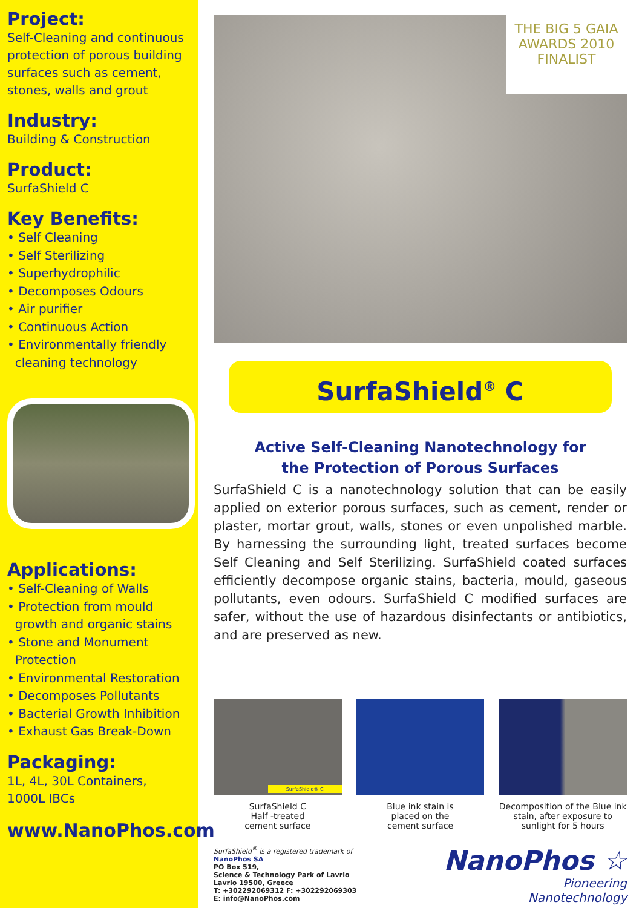Project:
Self-Cleaning and continuous protection of porous building surfaces such as cement, stones, walls and grout
Industry:
Building & Construction
Product:
SurfaShield C
Key Benefits:
• Self Cleaning
• Self Sterilizing
• Superhydrophilic
• Decomposes Odours
• Air purifier
• Continuous Action
• Environmentally friendly
cleaning technology
Applications:
• Self-Cleaning of Walls
• Protection from mould
growth and organic stains
• Stone and Monument
Protection
• Environmental Restoration
• Decomposes Pollutants
• Bacterial Growth Inhibition
• Exhaust Gas Break-Down
Packaging:
1L, 4L, 30L Containers,
1000L IBCs
www.NanoPhos.com
THE BIG 5 GAIA AWARDS 2010
FINALIST
SurfaShield<sup>®</sup> C
Active Self-Cleaning Nanotechnology for
the Protection of Porous Surfaces
SurfaShield C is a nanotechnology solution that can be easily applied on exterior porous surfaces, such as cement, render or plaster, mortar grout, walls, stones or even unpolished marble. By harnessing the surrounding light, treated surfaces become Self Cleaning and Self Sterilizing. SurfaShield coated surfaces efficiently decompose organic stains, bacteria, mould, gaseous pollutants, even odours. SurfaShield C modified surfaces are safer, without the use of hazardous disinfectants or antibiotics, and are preserved as new.
SurfaShield® C
SurfaShield C
Half -treated
cement surface
Blue ink stain is
placed on the
cement surface
Decomposition of the Blue ink stain, after exposure to sunlight for 5 hours
SurfaShield<sup>®</sup> is a registered trademark of
NanoPhos SA
PO Box 519,
Science & Technology Park of Lavrio
Lavrio 19500, Greece
T: +302292069312 F: +302292069303
E: info@NanoPhos.com
NanoPhos ☆
Pioneering
Nanotechnology